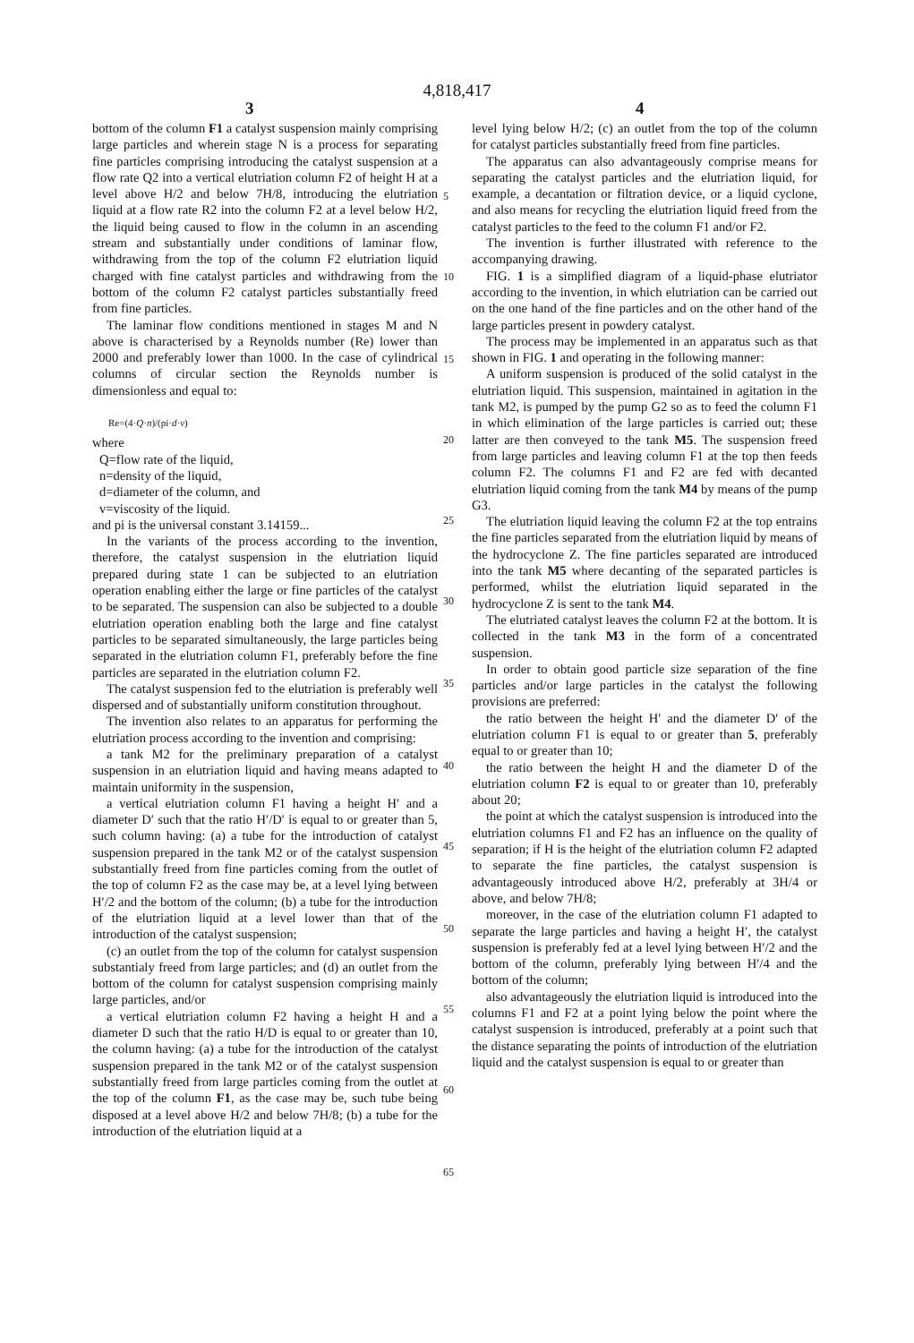4,818,417
3 4
bottom of the column F1 a catalyst suspension mainly comprising large particles and wherein stage N is a process for separating fine particles comprising introducing the catalyst suspension at a flow rate Q2 into a vertical elutriation column F2 of height H at a level above H/2 and below 7H/8, introducing the elutriation liquid at a flow rate R2 into the column F2 at a level below H/2, the liquid being caused to flow in the column in an ascending stream and substantially under conditions of laminar flow, withdrawing from the top of the column F2 elutriation liquid charged with fine catalyst particles and withdrawing from the bottom of the column F2 catalyst particles substantially freed from fine particles.
The laminar flow conditions mentioned in stages M and N above is characterised by a Reynolds number (Re) lower than 2000 and preferably lower than 1000. In the case of cylindrical columns of circular section the Reynolds number is dimensionless and equal to:
Re=(4·Q·n)/(pi·d·v)
where
Q=flow rate of the liquid,
n=density of the liquid,
d=diameter of the column, and
v=viscosity of the liquid.
and pi is the universal constant 3.14159...
In the variants of the process according to the invention, therefore, the catalyst suspension in the elutriation liquid prepared during state 1 can be subjected to an elutriation operation enabling either the large or fine particles of the catalyst to be separated. The suspension can also be subjected to a double elutriation operation enabling both the large and fine catalyst particles to be separated simultaneously, the large particles being separated in the elutriation column F1, preferably before the fine particles are separated in the elutriation column F2.
The catalyst suspension fed to the elutriation is preferably well dispersed and of substantially uniform constitution throughout.
The invention also relates to an apparatus for performing the elutriation process according to the invention and comprising:
a tank M2 for the preliminary preparation of a catalyst suspension in an elutriation liquid and having means adapted to maintain uniformity in the suspension,
a vertical elutriation column F1 having a height H′ and a diameter D′ such that the ratio H′/D′ is equal to or greater than 5, such column having: (a) a tube for the introduction of catalyst suspension prepared in the tank M2 or of the catalyst suspension substantially freed from fine particles coming from the outlet of the top of column F2 as the case may be, at a level lying between H′/2 and the bottom of the column; (b) a tube for the introduction of the elutriation liquid at a level lower than that of the introduction of the catalyst suspension;
(c) an outlet from the top of the column for catalyst suspension substantialy freed from large particles; and (d) an outlet from the bottom of the column for catalyst suspension comprising mainly large particles, and/or
a vertical elutriation column F2 having a height H and a diameter D such that the ratio H/D is equal to or greater than 10, the column having: (a) a tube for the introduction of the catalyst suspension prepared in the tank M2 or of the catalyst suspension substantially freed from large particles coming from the outlet at the top of the column F1, as the case may be, such tube being disposed at a level above H/2 and below 7H/8; (b) a tube for the introduction of the elutriation liquid at a
level lying below H/2; (c) an outlet from the top of the column for catalyst particles substantially freed from fine particles.
The apparatus can also advantageously comprise means for separating the catalyst particles and the elutriation liquid, for example, a decantation or filtration device, or a liquid cyclone, and also means for recycling the elutriation liquid freed from the catalyst particles to the feed to the column F1 and/or F2.
The invention is further illustrated with reference to the accompanying drawing.
FIG. 1 is a simplified diagram of a liquid-phase elutriator according to the invention, in which elutriation can be carried out on the one hand of the fine particles and on the other hand of the large particles present in powdery catalyst.
The process may be implemented in an apparatus such as that shown in FIG. 1 and operating in the following manner:
A uniform suspension is produced of the solid catalyst in the elutriation liquid. This suspension, maintained in agitation in the tank M2, is pumped by the pump G2 so as to feed the column F1 in which elimination of the large particles is carried out; these latter are then conveyed to the tank M5. The suspension freed from large particles and leaving column F1 at the top then feeds column F2. The columns F1 and F2 are fed with decanted elutriation liquid coming from the tank M4 by means of the pump G3.
The elutriation liquid leaving the column F2 at the top entrains the fine particles separated from the elutriation liquid by means of the hydrocyclone Z. The fine particles separated are introduced into the tank M5 where decanting of the separated particles is performed, whilst the elutriation liquid separated in the hydrocyclone Z is sent to the tank M4.
The elutriated catalyst leaves the column F2 at the bottom. It is collected in the tank M3 in the form of a concentrated suspension.
In order to obtain good particle size separation of the fine particles and/or large particles in the catalyst the following provisions are preferred:
the ratio between the height H′ and the diameter D′ of the elutriation column F1 is equal to or greater than 5, preferably equal to or greater than 10;
the ratio between the height H and the diameter D of the elutriation column F2 is equal to or greater than 10, preferably about 20;
the point at which the catalyst suspension is introduced into the elutriation columns F1 and F2 has an influence on the quality of separation; if H is the height of the elutriation column F2 adapted to separate the fine particles, the catalyst suspension is advantageously introduced above H/2, preferably at 3H/4 or above, and below 7H/8;
moreover, in the case of the elutriation column F1 adapted to separate the large particles and having a height H′, the catalyst suspension is preferably fed at a level lying between H′/2 and the bottom of the column, preferably lying between H′/4 and the bottom of the column;
also advantageously the elutriation liquid is introduced into the columns F1 and F2 at a point lying below the point where the catalyst suspension is introduced, preferably at a point such that the distance separating the points of introduction of the elutriation liquid and the catalyst suspension is equal to or greater than
5
10
15
20
25
30
35
40
45
50
55
60
65